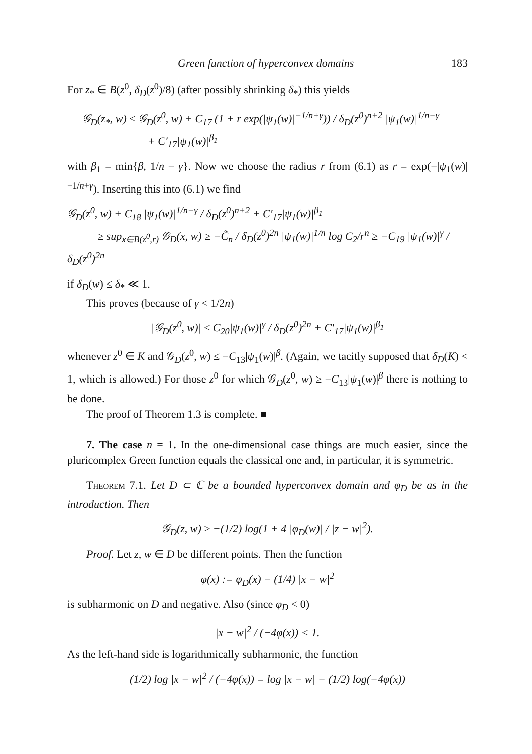Green function of hyperconvex domains 183
For z<sub>*</sub> ∈ B(z<sup>0</sup>, δ<sub>D</sub>(z<sup>0</sup>)/8) (after possibly shrinking δ<sub>*</sub>) this yields
𝒢<sub>D</sub>(z<sub>*</sub>, w) ≤ 𝒢<sub>D</sub>(z<sup>0</sup>, w) + C<sub>17</sub> (1 + r exp(|ψ<sub>1</sub>(w)|<sup>−1/n+γ</sup>)) / δ<sub>D</sub>(z<sup>0</sup>)<sup>n+2</sup> |ψ<sub>1</sub>(w)|<sup>1/n−γ</sup>
+ C′<sub>17</sub>|ψ<sub>1</sub>(w)|<sup>β<sub>1</sub></sup>
with β<sub>1</sub> = min{β, 1/n − γ}. Now we choose the radius r from (6.1) as r = exp(−|ψ<sub>1</sub>(w)|<sup>−1/n+γ</sup>). Inserting this into (6.1) we find
𝒢<sub>D</sub>(z<sup>0</sup>, w) + C<sub>18</sub> |ψ<sub>1</sub>(w)|<sup>1/n−γ</sup> / δ<sub>D</sub>(z<sup>0</sup>)<sup>n+2</sup> + C′<sub>17</sub>|ψ<sub>1</sub>(w)|<sup>β<sub>1</sub></sup>
≥ sup<sub>x∈B(z<sup>0</sup>,r)</sub> 𝒢<sub>D</sub>(x, w) ≥ −C̃<sub>n</sub> / δ<sub>D</sub>(z<sup>0</sup>)<sup>2n</sup> |ψ<sub>1</sub>(w)|<sup>1/n</sup> log C<sub>2</sub>/r<sup>n</sup> ≥ −C<sub>19</sub> |ψ<sub>1</sub>(w)|<sup>γ</sup> / δ<sub>D</sub>(z<sup>0</sup>)<sup>2n</sup>
if δ<sub>D</sub>(w) ≤ δ<sub>*</sub> ≪ 1.
This proves (because of γ < 1/2n)
|𝒢<sub>D</sub>(z<sup>0</sup>, w)| ≤ C<sub>20</sub>|ψ<sub>1</sub>(w)|<sup>γ</sup> / δ<sub>D</sub>(z<sup>0</sup>)<sup>2n</sup> + C′<sub>17</sub>|ψ<sub>1</sub>(w)|<sup>β<sub>1</sub></sup>
whenever z<sup>0</sup> ∈ K and 𝒢<sub>D</sub>(z<sup>0</sup>, w) ≤ −C<sub>13</sub>|ψ<sub>1</sub>(w)|<sup>β</sup>. (Again, we tacitly supposed that δ<sub>D</sub>(K) < 1, which is allowed.) For those z<sup>0</sup> for which 𝒢<sub>D</sub>(z<sup>0</sup>, w) ≥ −C<sub>13</sub>|ψ<sub>1</sub>(w)|<sup>β</sup> there is nothing to be done.
The proof of Theorem 1.3 is complete. ■
7. The case n = 1. In the one-dimensional case things are much easier, since the pluricomplex Green function equals the classical one and, in particular, it is symmetric.
Theorem 7.1. Let D ⊂ ℂ be a bounded hyperconvex domain and φ<sub>D</sub> be as in the introduction. Then
𝒢<sub>D</sub>(z, w) ≥ −(1/2) log(1 + 4 |φ<sub>D</sub>(w)| / |z − w|<sup>2</sup>).
Proof. Let z, w ∈ D be different points. Then the function
φ(x) := φ<sub>D</sub>(x) − (1/4) |x − w|<sup>2</sup>
is subharmonic on D and negative. Also (since φ<sub>D</sub> < 0)
|x − w|<sup>2</sup> / (−4φ(x)) < 1.
As the left-hand side is logarithmically subharmonic, the function
(1/2) log |x − w|<sup>2</sup> / (−4φ(x)) = log |x − w| − (1/2) log(−4φ(x))